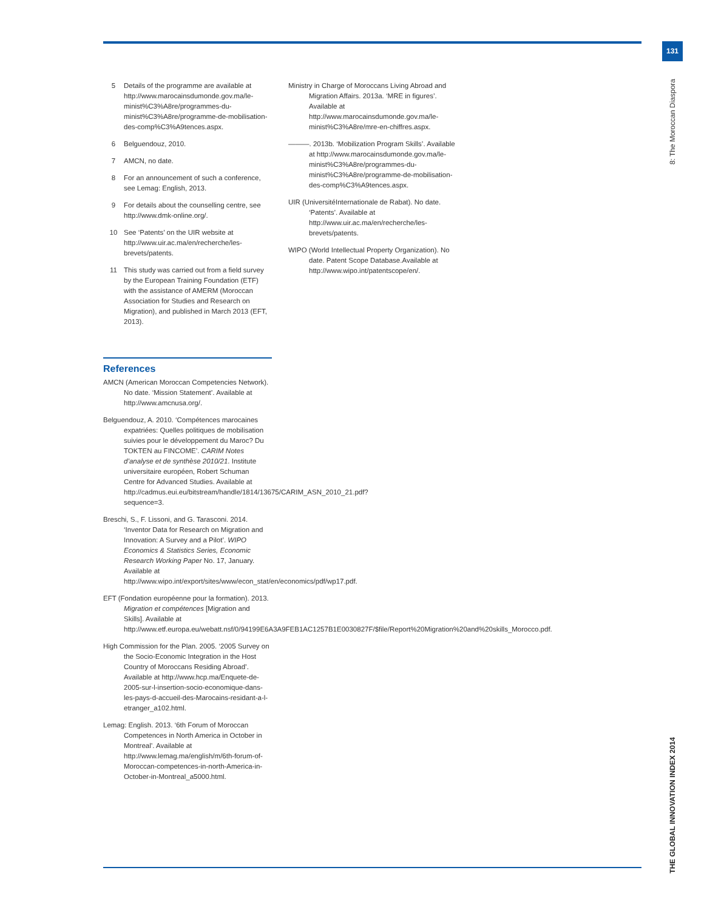131
8: The Moroccan Diaspora
THE GLOBAL INNOVATION INDEX 2014
5 Details of the programme are available at http://www.marocainsdumonde.gov.ma/le-minist%C3%A8re/programmes-du-minist%C3%A8re/programme-de-mobilisation-des-comp%C3%A9tences.aspx.
6 Belguendouz, 2010.
7 AMCN, no date.
8 For an announcement of such a conference, see Lemag: English, 2013.
9 For details about the counselling centre, see http://www.dmk-online.org/.
10 See ‘Patents’ on the UIR website at http://www.uir.ac.ma/en/recherche/les-brevets/patents.
11 This study was carried out from a field survey by the European Training Foundation (ETF) with the assistance of AMERM (Moroccan Association for Studies and Research on Migration), and published in March 2013 (EFT, 2013).
References
AMCN (American Moroccan Competencies Network). No date. ‘Mission Statement’. Available at http://www.amcnusa.org/.
Belguendouz, A. 2010. ‘Compétences marocaines expatriées: Quelles politiques de mobilisation suivies pour le développement du Maroc? Du TOKTEN au FINCOME’. CARIM Notes d’analyse et de synthèse 2010/21. Institute universitaire européen, Robert Schuman Centre for Advanced Studies. Available at http://cadmus.eui.eu/bitstream/handle/1814/13675/CARIM_ASN_2010_21.pdf?sequence=3.
Breschi, S., F. Lissoni, and G. Tarasconi. 2014. ‘Inventor Data for Research on Migration and Innovation: A Survey and a Pilot’. WIPO Economics & Statistics Series, Economic Research Working Paper No. 17, January. Available at http://www.wipo.int/export/sites/www/econ_stat/en/economics/pdf/wp17.pdf.
EFT (Fondation européenne pour la formation). 2013. Migration et compétences [Migration and Skills]. Available at http://www.etf.europa.eu/webatt.nsf/0/94199E6A3A9FEB1AC1257B1E0030827F/$file/Report%20Migration%20and%20skills_Morocco.pdf.
High Commission for the Plan. 2005. ‘2005 Survey on the Socio-Economic Integration in the Host Country of Moroccans Residing Abroad’. Available at http://www.hcp.ma/Enquete-de-2005-sur-l-insertion-socio-economique-dans-les-pays-d-accueil-des-Marocains-residant-a-l-etranger_a102.html.
Lemag: English. 2013. ‘6th Forum of Moroccan Competences in North America in October in Montreal’. Available at http://www.lemag.ma/english/m/6th-forum-of-Moroccan-competences-in-north-America-in-October-in-Montreal_a5000.html.
Ministry in Charge of Moroccans Living Abroad and Migration Affairs. 2013a. ‘MRE in figures’. Available at http://www.marocainsdumonde.gov.ma/le-minist%C3%A8re/mre-en-chiffres.aspx.
———. 2013b. ‘Mobilization Program Skills’. Available at http://www.marocainsdumonde.gov.ma/le-minist%C3%A8re/programmes-du-minist%C3%A8re/programme-de-mobilisation-des-comp%C3%A9tences.aspx.
UIR (UniversitéInternationale de Rabat). No date. ‘Patents’. Available at http://www.uir.ac.ma/en/recherche/les-brevets/patents.
WIPO (World Intellectual Property Organization). No date. Patent Scope Database.Available at http://www.wipo.int/patentscope/en/.